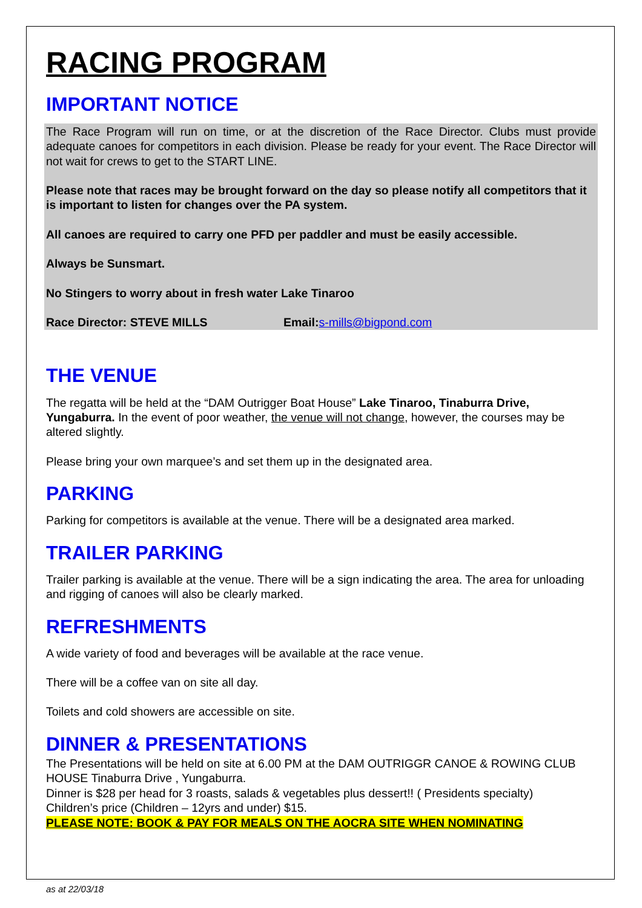RACING PROGRAM
IMPORTANT NOTICE
The Race Program will run on time, or at the discretion of the Race Director. Clubs must provide adequate canoes for competitors in each division. Please be ready for your event. The Race Director will not wait for crews to get to the START LINE.
Please note that races may be brought forward on the day so please notify all competitors that it is important to listen for changes over the PA system.
All canoes are required to carry one PFD per paddler and must be easily accessible.
Always be Sunsmart.
No Stingers to worry about in fresh water Lake Tinaroo
Race Director: STEVE MILLS Email: s-mills@bigpond.com
THE VENUE
The regatta will be held at the “DAM Outrigger Boat House” Lake Tinaroo, Tinaburra Drive, Yungaburra. In the event of poor weather, the venue will not change, however, the courses may be altered slightly.
Please bring your own marquee’s and set them up in the designated area.
PARKING
Parking for competitors is available at the venue. There will be a designated area marked.
TRAILER PARKING
Trailer parking is available at the venue. There will be a sign indicating the area. The area for unloading and rigging of canoes will also be clearly marked.
REFRESHMENTS
A wide variety of food and beverages will be available at the race venue.
There will be a coffee van on site all day.
Toilets and cold showers are accessible on site.
DINNER & PRESENTATIONS
The Presentations will be held on site at 6.00 PM at the DAM OUTRIGGR CANOE & ROWING CLUB HOUSE Tinaburra Drive , Yungaburra.
Dinner is $28 per head for 3 roasts, salads & vegetables plus dessert!! ( Presidents specialty)
Children’s price (Children – 12yrs and under) $15.
PLEASE NOTE: BOOK & PAY FOR MEALS ON THE AOCRA SITE WHEN NOMINATING
as at 22/03/18